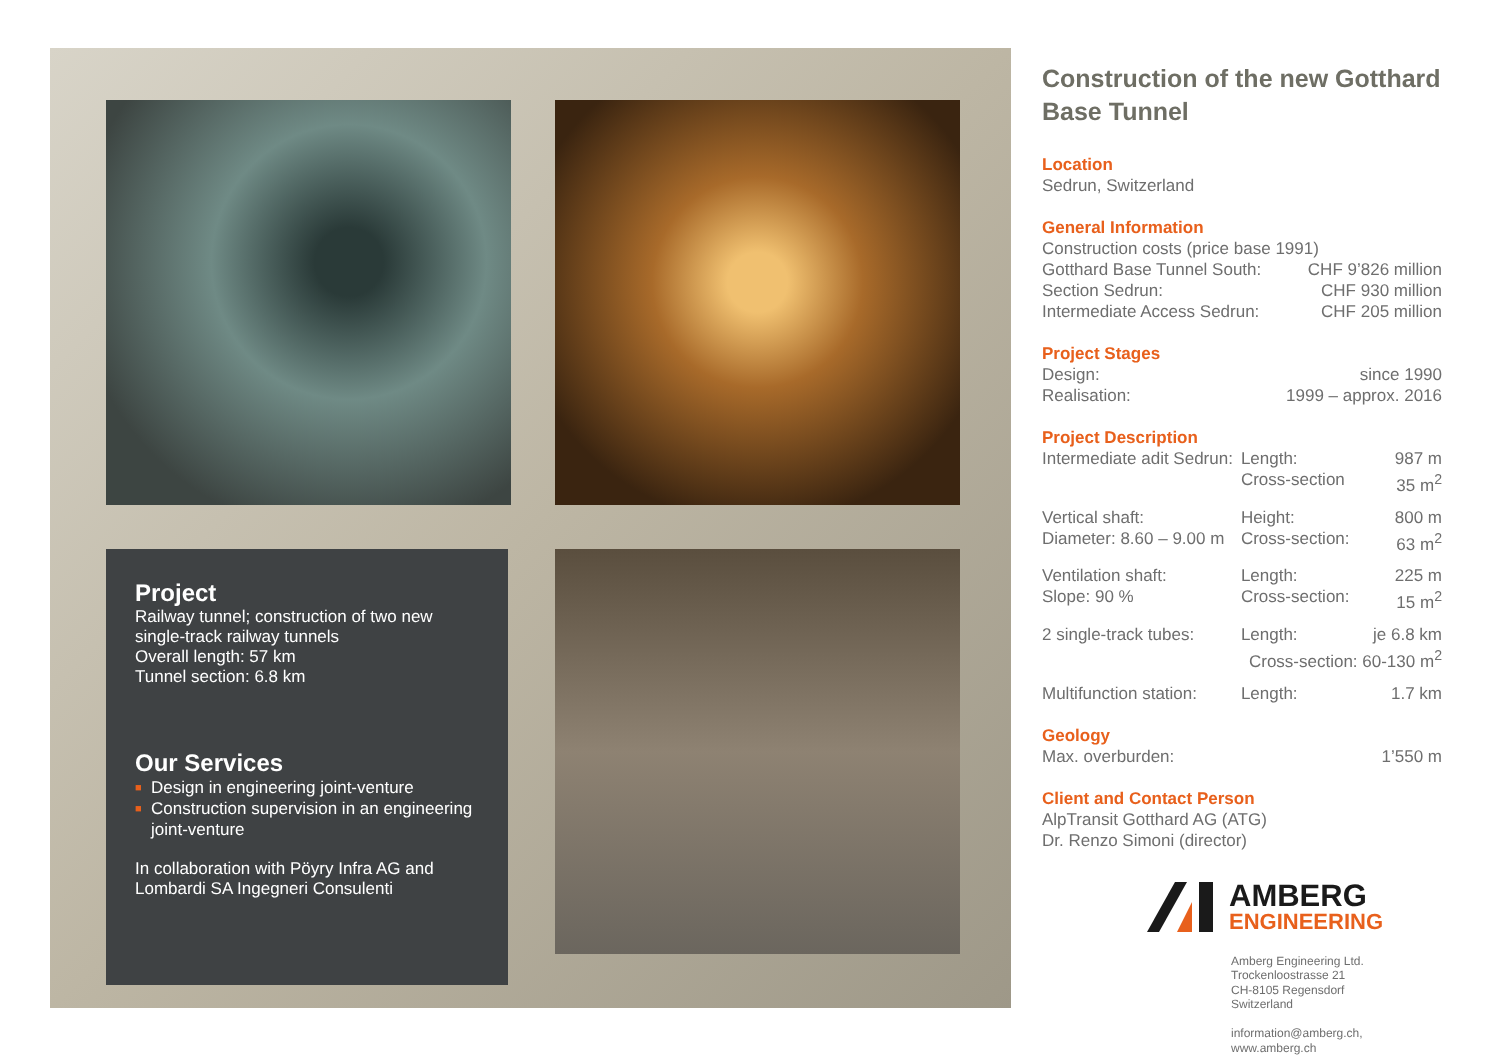Project
Railway tunnel; construction of two new single-track railway tunnels
Overall length: 57 km
Tunnel section: 6.8 km
Our Services
■ Design in engineering joint-venture
■ Construction supervision in an engineering joint-venture
In collaboration with Pöyry Infra AG and Lombardi SA Ingegneri Consulenti
Construction of the new Gotthard Base Tunnel
Location
Sedrun, Switzerland
General Information
Construction costs (price base 1991)
| Gotthard Base Tunnel South: | CHF 9’826 million |
| Section Sedrun: | CHF 930 million |
| Intermediate Access Sedrun: | CHF 205 million |
Project Stages
| Design: | since 1990 |
| Realisation: | 1999 – approx. 2016 |
Project Description
| Intermediate adit Sedrun: | Length: | 987 m |
| | Cross-section | 35 m<sup>2</sup> |
| Vertical shaft: | Height: | 800 m |
| Diameter: 8.60 – 9.00 m | Cross-section: | 63 m<sup>2</sup> |
| Ventilation shaft: | Length: | 225 m |
| Slope: 90 % | Cross-section: | 15 m<sup>2</sup> |
| 2 single-track tubes: | Length: | je 6.8 km |
| | Cross-section: 60-130 m<sup>2</sup> | |
| Multifunction station: | Length: | 1.7 km |
Geology
| Max. overburden: | 1’550 m |
Client and Contact Person
AlpTransit Gotthard AG (ATG)
Dr. Renzo Simoni (director)
AMBERG
ENGINEERING
Amberg Engineering Ltd.
Trockenloostrasse 21
CH-8105 Regensdorf
Switzerland
information@amberg.ch, www.amberg.ch